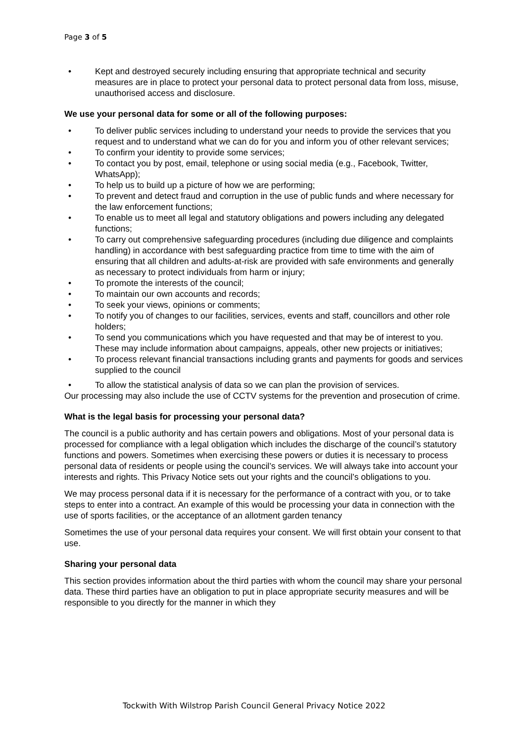Page 3 of 5
• Kept and destroyed securely including ensuring that appropriate technical and security measures are in place to protect your personal data to protect personal data from loss, misuse, unauthorised access and disclosure.
We use your personal data for some or all of the following purposes:
• To deliver public services including to understand your needs to provide the services that you request and to understand what we can do for you and inform you of other relevant services;
• To confirm your identity to provide some services;
• To contact you by post, email, telephone or using social media (e.g., Facebook, Twitter, WhatsApp);
• To help us to build up a picture of how we are performing;
• To prevent and detect fraud and corruption in the use of public funds and where necessary for the law enforcement functions;
• To enable us to meet all legal and statutory obligations and powers including any delegated functions;
• To carry out comprehensive safeguarding procedures (including due diligence and complaints handling) in accordance with best safeguarding practice from time to time with the aim of ensuring that all children and adults-at-risk are provided with safe environments and generally as necessary to protect individuals from harm or injury;
• To promote the interests of the council;
• To maintain our own accounts and records;
• To seek your views, opinions or comments;
• To notify you of changes to our facilities, services, events and staff, councillors and other role holders;
• To send you communications which you have requested and that may be of interest to you. These may include information about campaigns, appeals, other new projects or initiatives;
• To process relevant financial transactions including grants and payments for goods and services supplied to the council
• To allow the statistical analysis of data so we can plan the provision of services.
Our processing may also include the use of CCTV systems for the prevention and prosecution of crime.
What is the legal basis for processing your personal data?
The council is a public authority and has certain powers and obligations. Most of your personal data is processed for compliance with a legal obligation which includes the discharge of the council’s statutory functions and powers. Sometimes when exercising these powers or duties it is necessary to process personal data of residents or people using the council’s services. We will always take into account your interests and rights. This Privacy Notice sets out your rights and the council’s obligations to you.
We may process personal data if it is necessary for the performance of a contract with you, or to take steps to enter into a contract. An example of this would be processing your data in connection with the use of sports facilities, or the acceptance of an allotment garden tenancy
Sometimes the use of your personal data requires your consent. We will first obtain your consent to that use.
Sharing your personal data
This section provides information about the third parties with whom the council may share your personal data. These third parties have an obligation to put in place appropriate security measures and will be responsible to you directly for the manner in which they
Tockwith With Wilstrop Parish Council General Privacy Notice 2022